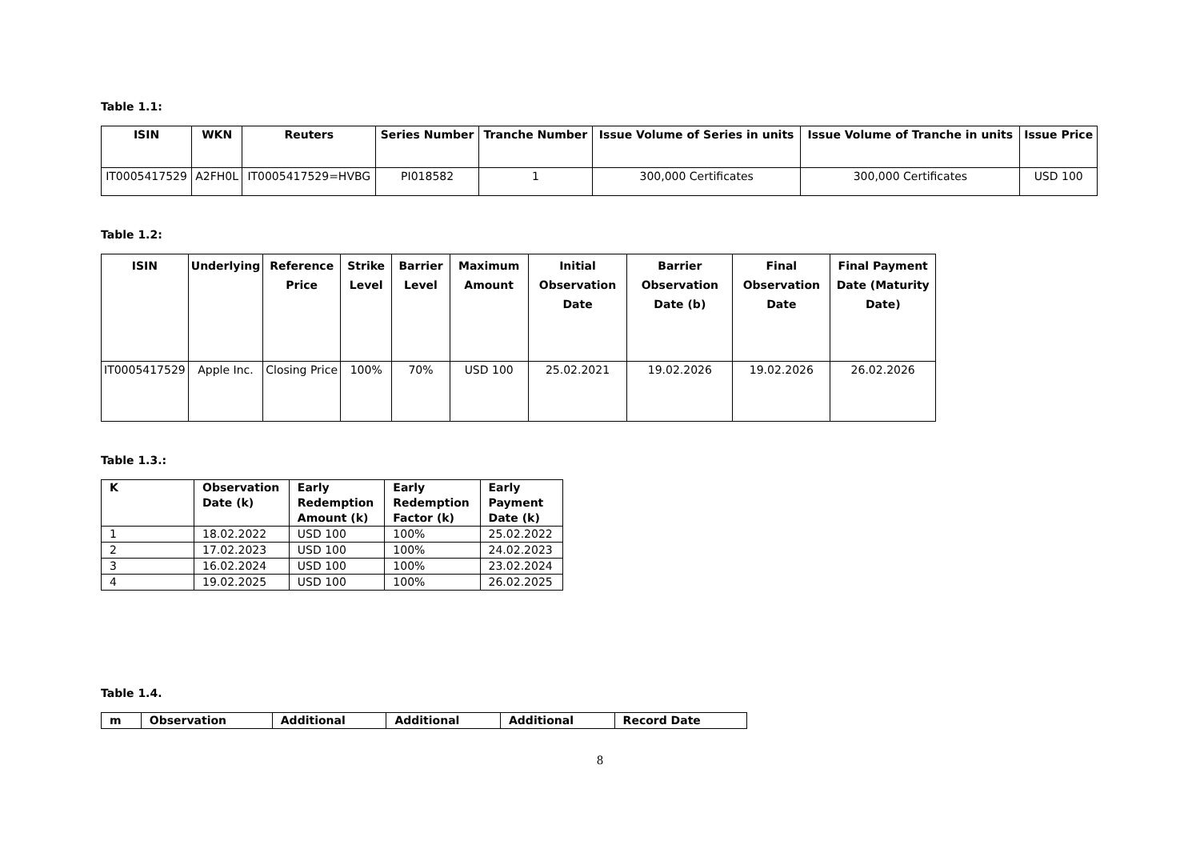Table 1.1:
| ISIN | WKN | Reuters | Series Number | Tranche Number | Issue Volume of Series in units | Issue Volume of Tranche in units | Issue Price |
| --- | --- | --- | --- | --- | --- | --- | --- |
| IT0005417529 | A2FH0L | IT0005417529=HVBG | PI018582 | 1 | 300,000 Certificates | 300,000 Certificates | USD 100 |
Table 1.2:
| ISIN | Underlying | Reference Price | Strike Level | Barrier Level | Maximum Amount | Initial Observation Date | Barrier Observation Date (b) | Final Observation Date | Final Payment Date (Maturity Date) |
| --- | --- | --- | --- | --- | --- | --- | --- | --- | --- |
| IT0005417529 | Apple Inc. | Closing Price | 100% | 70% | USD 100 | 25.02.2021 | 19.02.2026 | 19.02.2026 | 26.02.2026 |
Table 1.3.:
| K | Observation Date (k) | Early Redemption Amount (k) | Early Redemption Factor (k) | Early Payment Date (k) |
| --- | --- | --- | --- | --- |
| 1 | 18.02.2022 | USD 100 | 100% | 25.02.2022 |
| 2 | 17.02.2023 | USD 100 | 100% | 24.02.2023 |
| 3 | 16.02.2024 | USD 100 | 100% | 23.02.2024 |
| 4 | 19.02.2025 | USD 100 | 100% | 26.02.2025 |
Table 1.4.
| m | Observation | Additional | Additional | Additional | Record Date |
| --- | --- | --- | --- | --- | --- |
8